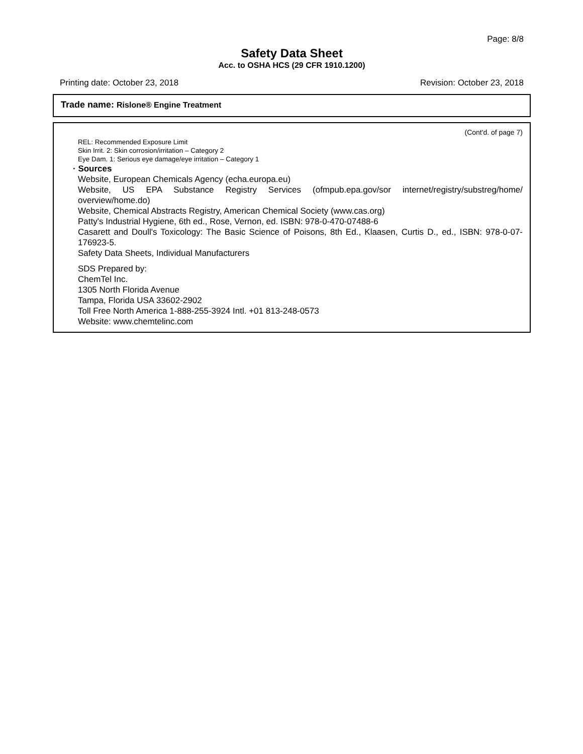Page: 8/8
Safety Data Sheet
Acc. to OSHA HCS (29 CFR 1910.1200)
Printing date: October 23, 2018 Revision: October 23, 2018
Trade name: Rislone® Engine Treatment
(Cont'd. of page 7)
REL: Recommended Exposure Limit
Skin Irrit. 2: Skin corrosion/irritation – Category 2
Eye Dam. 1: Serious eye damage/eye irritation – Category 1
· Sources
Website, European Chemicals Agency (echa.europa.eu)
Website, US EPA Substance Registry Services (ofmpub.epa.gov/sor internet/registry/substreg/home/ overview/home.do)
Website, Chemical Abstracts Registry, American Chemical Society (www.cas.org)
Patty's Industrial Hygiene, 6th ed., Rose, Vernon, ed. ISBN: 978-0-470-07488-6
Casarett and Doull's Toxicology: The Basic Science of Poisons, 8th Ed., Klaasen, Curtis D., ed., ISBN: 978-0-07-176923-5.
Safety Data Sheets, Individual Manufacturers
SDS Prepared by:
ChemTel Inc.
1305 North Florida Avenue
Tampa, Florida USA 33602-2902
Toll Free North America 1-888-255-3924 Intl. +01 813-248-0573
Website: www.chemtelinc.com